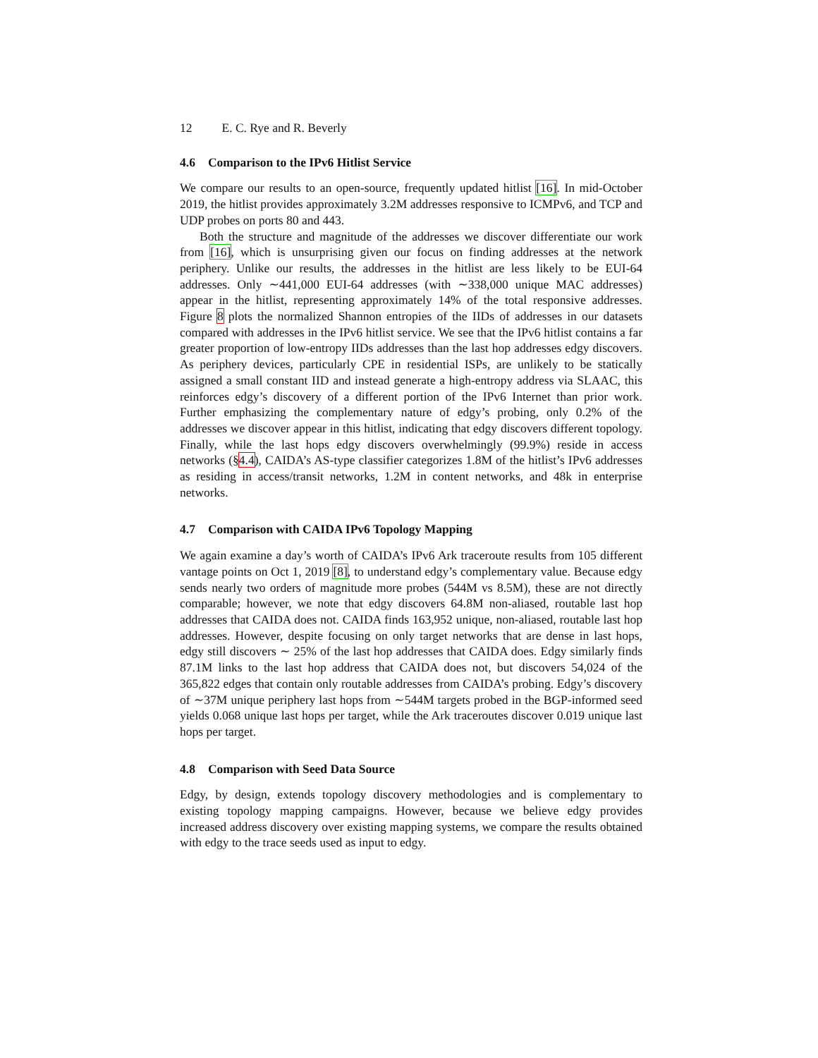12 E. C. Rye and R. Beverly
4.6 Comparison to the IPv6 Hitlist Service
We compare our results to an open-source, frequently updated hitlist [16]. In mid-October 2019, the hitlist provides approximately 3.2M addresses responsive to ICMPv6, and TCP and UDP probes on ports 80 and 443.
Both the structure and magnitude of the addresses we discover differentiate our work from [16], which is unsurprising given our focus on finding addresses at the network periphery. Unlike our results, the addresses in the hitlist are less likely to be EUI-64 addresses. Only ∼441,000 EUI-64 addresses (with ∼338,000 unique MAC addresses) appear in the hitlist, representing approximately 14% of the total responsive addresses. Figure 8 plots the normalized Shannon entropies of the IIDs of addresses in our datasets compared with addresses in the IPv6 hitlist service. We see that the IPv6 hitlist contains a far greater proportion of low-entropy IIDs addresses than the last hop addresses edgy discovers. As periphery devices, particularly CPE in residential ISPs, are unlikely to be statically assigned a small constant IID and instead generate a high-entropy address via SLAAC, this reinforces edgy’s discovery of a different portion of the IPv6 Internet than prior work. Further emphasizing the complementary nature of edgy’s probing, only 0.2% of the addresses we discover appear in this hitlist, indicating that edgy discovers different topology. Finally, while the last hops edgy discovers overwhelmingly (99.9%) reside in access networks (§4.4), CAIDA’s AS-type classifier categorizes 1.8M of the hitlist’s IPv6 addresses as residing in access/transit networks, 1.2M in content networks, and 48k in enterprise networks.
4.7 Comparison with CAIDA IPv6 Topology Mapping
We again examine a day’s worth of CAIDA’s IPv6 Ark traceroute results from 105 different vantage points on Oct 1, 2019 [8], to understand edgy’s complementary value. Because edgy sends nearly two orders of magnitude more probes (544M vs 8.5M), these are not directly comparable; however, we note that edgy discovers 64.8M non-aliased, routable last hop addresses that CAIDA does not. CAIDA finds 163,952 unique, non-aliased, routable last hop addresses. However, despite focusing on only target networks that are dense in last hops, edgy still discovers ∼ 25% of the last hop addresses that CAIDA does. Edgy similarly finds 87.1M links to the last hop address that CAIDA does not, but discovers 54,024 of the 365,822 edges that contain only routable addresses from CAIDA’s probing. Edgy’s discovery of ∼37M unique periphery last hops from ∼544M targets probed in the BGP-informed seed yields 0.068 unique last hops per target, while the Ark traceroutes discover 0.019 unique last hops per target.
4.8 Comparison with Seed Data Source
Edgy, by design, extends topology discovery methodologies and is complementary to existing topology mapping campaigns. However, because we believe edgy provides increased address discovery over existing mapping systems, we compare the results obtained with edgy to the trace seeds used as input to edgy.